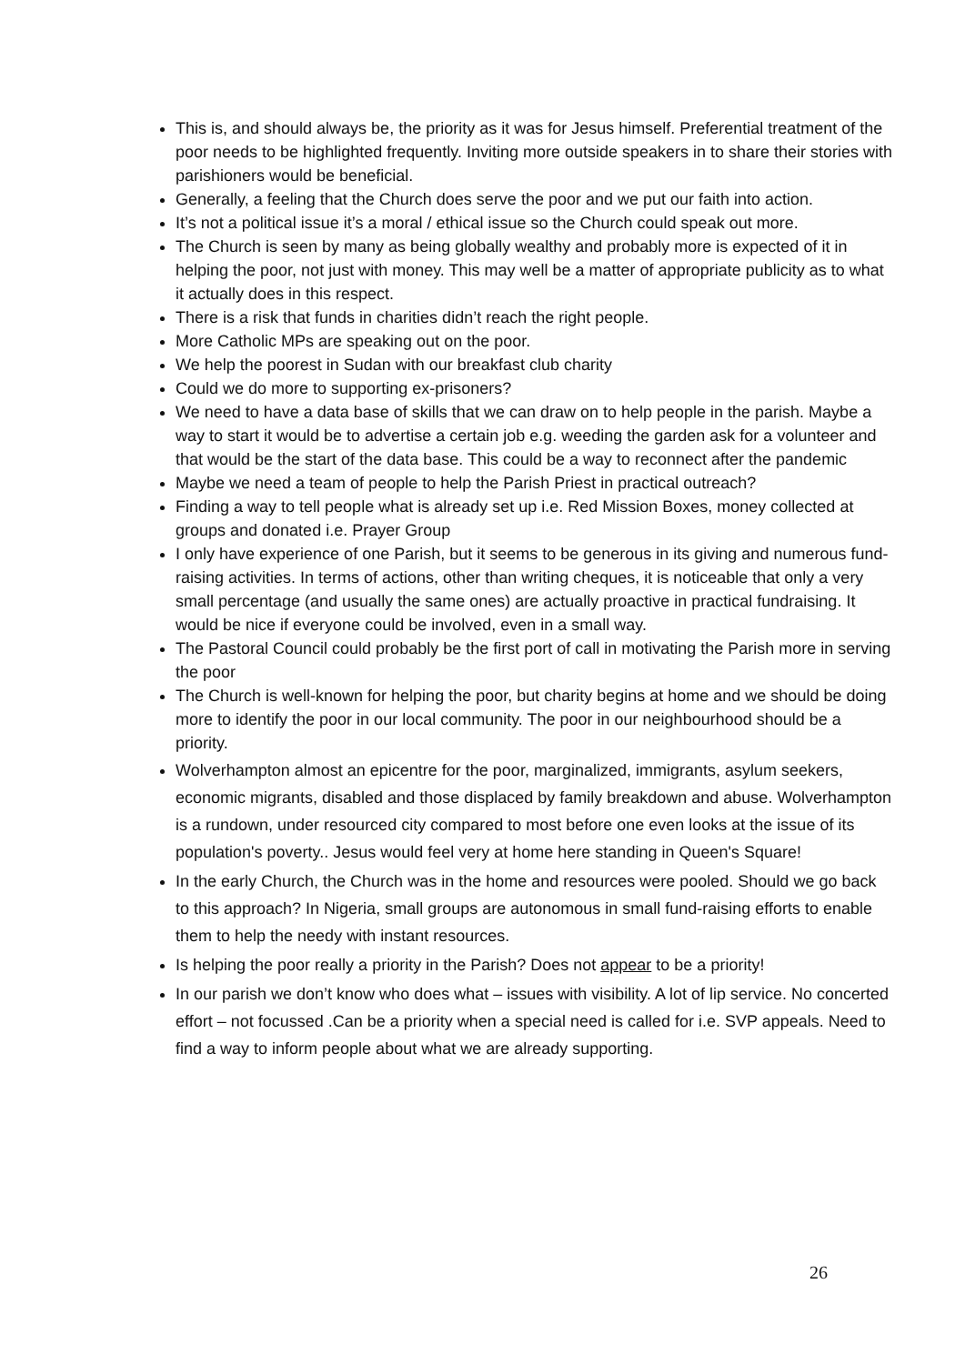This is, and should always be, the priority as it was for Jesus himself. Preferential treatment of the poor needs to be highlighted frequently. Inviting more outside speakers in to share their stories with parishioners would be beneficial.
Generally, a feeling that the Church does serve the poor and we put our faith into action.
It’s not a political issue it’s a moral / ethical issue so the Church could speak out more.
The Church is seen by many as being globally wealthy and probably more is expected of it in helping the poor, not just with money. This may well be a matter of appropriate publicity as to what it actually does in this respect.
There is a risk that funds in charities didn’t reach the right people.
More Catholic MPs are speaking out on the poor.
We help the poorest in Sudan with our breakfast club charity
Could we do more to supporting ex-prisoners?
We need to have a data base of skills that we can draw on to help people in the parish. Maybe a way to start it would be to advertise a certain job e.g. weeding the garden ask for a volunteer and that would be the start of the data base. This could be a way to reconnect after the pandemic
Maybe we need a team of people to help the Parish Priest in practical outreach?
Finding a way to tell people what is already set up i.e. Red Mission Boxes, money collected at groups and donated i.e. Prayer Group
I only have experience of one Parish, but it seems to be generous in its giving and numerous fund-raising activities. In terms of actions, other than writing cheques, it is noticeable that only a very small percentage (and usually the same ones) are actually proactive in practical fundraising. It would be nice if everyone could be involved, even in a small way.
The Pastoral Council could probably be the first port of call in motivating the Parish more in serving the poor
The Church is well-known for helping the poor, but charity begins at home and we should be doing more to identify the poor in our local community. The poor in our neighbourhood should be a priority.
Wolverhampton almost an epicentre for the poor, marginalized, immigrants, asylum seekers, economic migrants, disabled and those displaced by family breakdown and abuse. Wolverhampton is a rundown, under resourced city compared to most before one even looks at the issue of its population's poverty.. Jesus would feel very at home here standing in Queen's Square!
In the early Church, the Church was in the home and resources were pooled. Should we go back to this approach? In Nigeria, small groups are autonomous in small fund-raising efforts to enable them to help the needy with instant resources.
Is helping the poor really a priority in the Parish? Does not appear to be a priority!
In our parish we don’t know who does what – issues with visibility. A lot of lip service. No concerted effort – not focussed .Can be a priority when a special need is called for i.e. SVP appeals. Need to find a way to inform people about what we are already supporting.
26